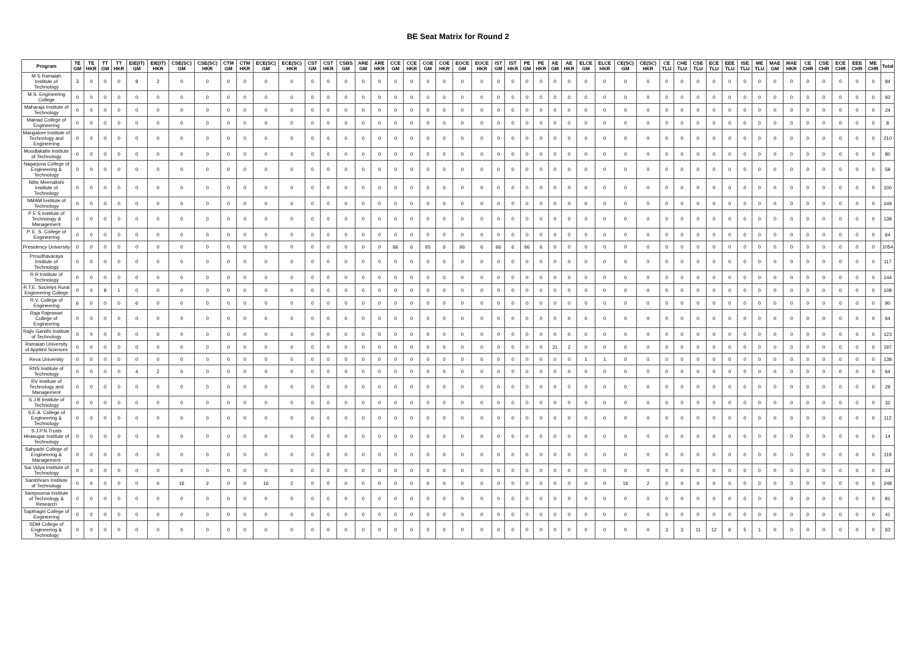BE Seat Matrix for Round 2
| Program | TE GM | TE HKR | TT GM | TT HKR | EIE(IT) GM | EIE(IT) HKR | CSE(SC) GM | CSE(SC) HKR | CTM GM | CTM HKR | ECE(SC) GM | ECE(SC) HKR | CST GM | CST HKR | CSBS GM | ARE GM | ARE HKR | CCE GM | CCE HKR | COE GM | COE HKR | EOCE GM | EOCE HKR | IST GM | IST HKR | PE GM | PE HKR | AE GM | AE HKR | ELCE GM | ELCE HKR | CE(SC) GM | CE(SC) HKR | CE TLU | CHE TLU | CSE TLU | ECE TLU | EEE TLU | ISE TLU | ME TLU | MAE GM | MAE HKR | CE CHR | CSE CHR | ECE CHR | EEE CHR | ME CHR | Total |
| --- | --- | --- | --- | --- | --- | --- | --- | --- | --- | --- | --- | --- | --- | --- | --- | --- | --- | --- | --- | --- | --- | --- | --- | --- | --- | --- | --- | --- | --- | --- | --- | --- | --- | --- | --- | --- | --- | --- | --- | --- | --- | --- | --- | --- | --- | --- | --- | --- |
| M S Ramaiah Institute of Technology | 3 | 0 | 0 | 0 | 8 | 2 | 0 | 0 | 0 | 0 | 0 | 0 | 0 | 0 | 0 | 0 | 0 | 0 | 0 | 0 | 0 | 0 | 0 | 0 | 0 | 0 | 0 | 0 | 0 | 0 | 0 | 0 | 0 | 0 | 0 | 0 | 0 | 0 | 0 | 0 | 0 | 0 | 0 | 0 | 0 | 0 | 0 | 84 |
| M.S. Engineering College | 0 | 0 | 0 | 0 | 0 | 0 | 0 | 0 | 0 | 0 | 0 | 0 | 0 | 0 | 0 | 0 | 0 | 0 | 0 | 0 | 0 | 0 | 0 | 0 | 0 | 0 | 0 | 0 | 0 | 0 | 0 | 0 | 0 | 0 | 0 | 0 | 0 | 0 | 0 | 0 | 0 | 0 | 0 | 0 | 0 | 0 | 0 | 93 |
| Maharaja Institute of Technology | 0 | 0 | 0 | 0 | 0 | 0 | 0 | 0 | 0 | 0 | 0 | 0 | 0 | 0 | 0 | 0 | 0 | 0 | 0 | 0 | 0 | 0 | 0 | 0 | 0 | 0 | 0 | 0 | 0 | 0 | 0 | 0 | 0 | 0 | 0 | 0 | 0 | 0 | 0 | 0 | 0 | 0 | 0 | 0 | 0 | 0 | 0 | 24 |
| Malnad College of Engineering | 0 | 0 | 0 | 0 | 0 | 0 | 0 | 0 | 0 | 0 | 0 | 0 | 0 | 0 | 0 | 0 | 0 | 0 | 0 | 0 | 0 | 0 | 0 | 0 | 0 | 0 | 0 | 0 | 0 | 0 | 0 | 0 | 0 | 0 | 0 | 0 | 0 | 0 | 0 | 0 | 0 | 0 | 0 | 0 | 0 | 0 | 0 | 8 |
| Mangalore Institute of Technology and Engineering | 0 | 0 | 0 | 0 | 0 | 0 | 0 | 0 | 0 | 0 | 0 | 0 | 0 | 0 | 0 | 0 | 0 | 0 | 0 | 0 | 0 | 0 | 0 | 0 | 0 | 0 | 0 | 0 | 0 | 0 | 0 | 0 | 0 | 0 | 0 | 0 | 0 | 0 | 0 | 0 | 0 | 0 | 0 | 0 | 0 | 0 | 0 | 210 |
| Moodlakatte Institute of Technology | 0 | 0 | 0 | 0 | 0 | 0 | 0 | 0 | 0 | 0 | 0 | 0 | 0 | 0 | 0 | 0 | 0 | 0 | 0 | 0 | 0 | 0 | 0 | 0 | 0 | 0 | 0 | 0 | 0 | 0 | 0 | 0 | 0 | 0 | 0 | 0 | 0 | 0 | 0 | 0 | 0 | 0 | 0 | 0 | 0 | 0 | 0 | 80 |
| Nagarjuna College of Engineering & Technology | 0 | 0 | 0 | 0 | 0 | 0 | 0 | 0 | 0 | 0 | 0 | 0 | 0 | 0 | 0 | 0 | 0 | 0 | 0 | 0 | 0 | 0 | 0 | 0 | 0 | 0 | 0 | 0 | 0 | 0 | 0 | 0 | 0 | 0 | 0 | 0 | 0 | 0 | 0 | 0 | 0 | 0 | 0 | 0 | 0 | 0 | 0 | 59 |
| Nitte Meenakshi Institute of Technology | 0 | 0 | 0 | 0 | 0 | 0 | 0 | 0 | 0 | 0 | 0 | 0 | 0 | 0 | 0 | 0 | 0 | 0 | 0 | 0 | 0 | 0 | 0 | 0 | 0 | 0 | 0 | 0 | 0 | 0 | 0 | 0 | 0 | 0 | 0 | 0 | 0 | 0 | 0 | 0 | 0 | 0 | 0 | 0 | 0 | 0 | 0 | 100 |
| NMAM Institute of Technology | 0 | 0 | 0 | 0 | 0 | 0 | 0 | 0 | 0 | 0 | 0 | 0 | 0 | 0 | 0 | 0 | 0 | 0 | 0 | 0 | 0 | 0 | 0 | 0 | 0 | 0 | 0 | 0 | 0 | 0 | 0 | 0 | 0 | 0 | 0 | 0 | 0 | 0 | 0 | 0 | 0 | 0 | 0 | 0 | 0 | 0 | 0 | 149 |
| P E S Institute of Technology & Management | 0 | 0 | 0 | 0 | 0 | 0 | 0 | 0 | 0 | 0 | 0 | 0 | 0 | 0 | 0 | 0 | 0 | 0 | 0 | 0 | 0 | 0 | 0 | 0 | 0 | 0 | 0 | 0 | 0 | 0 | 0 | 0 | 0 | 0 | 0 | 0 | 0 | 0 | 0 | 0 | 0 | 0 | 0 | 0 | 0 | 0 | 0 | 138 |
| P. E. S. College of Engineering | 0 | 0 | 0 | 0 | 0 | 0 | 0 | 0 | 0 | 0 | 0 | 0 | 0 | 0 | 0 | 0 | 0 | 0 | 0 | 0 | 0 | 0 | 0 | 0 | 0 | 0 | 0 | 0 | 0 | 0 | 0 | 0 | 0 | 0 | 0 | 0 | 0 | 0 | 0 | 0 | 0 | 0 | 0 | 0 | 0 | 0 | 0 | 64 |
| Presidency University | 0 | 0 | 0 | 0 | 0 | 0 | 0 | 0 | 0 | 0 | 0 | 0 | 0 | 0 | 0 | 0 | 0 | 66 | 6 | 65 | 6 | 66 | 6 | 66 | 6 | 66 | 6 | 0 | 0 | 0 | 0 | 0 | 0 | 0 | 0 | 0 | 0 | 0 | 0 | 0 | 0 | 0 | 0 | 0 | 0 | 0 | 0 | 1054 |
| Proudhavaraya Institute of Technology | 0 | 0 | 0 | 0 | 0 | 0 | 0 | 0 | 0 | 0 | 0 | 0 | 0 | 0 | 0 | 0 | 0 | 0 | 0 | 0 | 0 | 0 | 0 | 0 | 0 | 0 | 0 | 0 | 0 | 0 | 0 | 0 | 0 | 0 | 0 | 0 | 0 | 0 | 0 | 0 | 0 | 0 | 0 | 0 | 0 | 0 | 0 | 117 |
| R R Institute of Technology | 0 | 0 | 0 | 0 | 0 | 0 | 0 | 0 | 0 | 0 | 0 | 0 | 0 | 0 | 0 | 0 | 0 | 0 | 0 | 0 | 0 | 0 | 0 | 0 | 0 | 0 | 0 | 0 | 0 | 0 | 0 | 0 | 0 | 0 | 0 | 0 | 0 | 0 | 0 | 0 | 0 | 0 | 0 | 0 | 0 | 0 | 0 | 144 |
| R.T.E. Societys Rural Engineering College | 0 | 0 | 8 | 1 | 0 | 0 | 0 | 0 | 0 | 0 | 0 | 0 | 0 | 0 | 0 | 0 | 0 | 0 | 0 | 0 | 0 | 0 | 0 | 0 | 0 | 0 | 0 | 0 | 0 | 0 | 0 | 0 | 0 | 0 | 0 | 0 | 0 | 0 | 0 | 0 | 0 | 0 | 0 | 0 | 0 | 0 | 0 | 108 |
| R.V. College of Engineering | 6 | 0 | 0 | 0 | 6 | 0 | 0 | 0 | 0 | 0 | 0 | 0 | 0 | 0 | 0 | 0 | 0 | 0 | 0 | 0 | 0 | 0 | 0 | 0 | 0 | 0 | 0 | 0 | 0 | 0 | 0 | 0 | 0 | 0 | 0 | 0 | 0 | 0 | 0 | 0 | 0 | 0 | 0 | 0 | 0 | 0 | 0 | 90 |
| Raja Rajeswari College of Engineering | 0 | 0 | 0 | 0 | 0 | 0 | 0 | 0 | 0 | 0 | 0 | 0 | 0 | 0 | 0 | 0 | 0 | 0 | 0 | 0 | 0 | 0 | 0 | 0 | 0 | 0 | 0 | 0 | 0 | 0 | 0 | 0 | 0 | 0 | 0 | 0 | 0 | 0 | 0 | 0 | 0 | 0 | 0 | 0 | 0 | 0 | 0 | 64 |
| Rajiv Gandhi Institute of Technology | 0 | 0 | 0 | 0 | 0 | 0 | 0 | 0 | 0 | 0 | 0 | 0 | 0 | 0 | 0 | 0 | 0 | 0 | 0 | 0 | 0 | 0 | 0 | 0 | 0 | 0 | 0 | 0 | 0 | 0 | 0 | 0 | 0 | 0 | 0 | 0 | 0 | 0 | 0 | 0 | 0 | 0 | 0 | 0 | 0 | 0 | 0 | 123 |
| Ramaiah University of Applied Sciences | 0 | 0 | 0 | 0 | 0 | 0 | 0 | 0 | 0 | 0 | 0 | 0 | 0 | 0 | 0 | 0 | 0 | 0 | 0 | 0 | 0 | 0 | 0 | 0 | 0 | 0 | 0 | 21 | 2 | 0 | 0 | 0 | 0 | 0 | 0 | 0 | 0 | 0 | 0 | 0 | 0 | 0 | 0 | 0 | 0 | 0 | 0 | 197 |
| Reva University | 0 | 0 | 0 | 0 | 0 | 0 | 0 | 0 | 0 | 0 | 0 | 0 | 0 | 0 | 0 | 0 | 0 | 0 | 0 | 0 | 0 | 0 | 0 | 0 | 0 | 0 | 0 | 0 | 0 | 1 | 1 | 0 | 0 | 0 | 0 | 0 | 0 | 0 | 0 | 0 | 0 | 0 | 0 | 0 | 0 | 0 | 0 | 138 |
| RNS Institute of Technology | 0 | 0 | 0 | 0 | 4 | 2 | 0 | 0 | 0 | 0 | 0 | 0 | 0 | 0 | 0 | 0 | 0 | 0 | 0 | 0 | 0 | 0 | 0 | 0 | 0 | 0 | 0 | 0 | 0 | 0 | 0 | 0 | 0 | 0 | 0 | 0 | 0 | 0 | 0 | 0 | 0 | 0 | 0 | 0 | 0 | 0 | 0 | 64 |
| RV Institute of Technology and Management | 0 | 0 | 0 | 0 | 0 | 0 | 0 | 0 | 0 | 0 | 0 | 0 | 0 | 0 | 0 | 0 | 0 | 0 | 0 | 0 | 0 | 0 | 0 | 0 | 0 | 0 | 0 | 0 | 0 | 0 | 0 | 0 | 0 | 0 | 0 | 0 | 0 | 0 | 0 | 0 | 0 | 0 | 0 | 0 | 0 | 0 | 0 | 29 |
| S J B Institute of Technology | 0 | 0 | 0 | 0 | 0 | 0 | 0 | 0 | 0 | 0 | 0 | 0 | 0 | 0 | 0 | 0 | 0 | 0 | 0 | 0 | 0 | 0 | 0 | 0 | 0 | 0 | 0 | 0 | 0 | 0 | 0 | 0 | 0 | 0 | 0 | 0 | 0 | 0 | 0 | 0 | 0 | 0 | 0 | 0 | 0 | 0 | 0 | 32 |
| S.E.A. College of Engineering & Technology | 0 | 0 | 0 | 0 | 0 | 0 | 0 | 0 | 0 | 0 | 0 | 0 | 0 | 0 | 0 | 0 | 0 | 0 | 0 | 0 | 0 | 0 | 0 | 0 | 0 | 0 | 0 | 0 | 0 | 0 | 0 | 0 | 0 | 0 | 0 | 0 | 0 | 0 | 0 | 0 | 0 | 0 | 0 | 0 | 0 | 0 | 0 | 112 |
| S.J.P.N.Trusts Hirasugar Institute of Technology | 0 | 0 | 0 | 0 | 0 | 0 | 0 | 0 | 0 | 0 | 0 | 0 | 0 | 0 | 0 | 0 | 0 | 0 | 0 | 0 | 0 | 0 | 0 | 0 | 0 | 0 | 0 | 0 | 0 | 0 | 0 | 0 | 0 | 0 | 0 | 0 | 0 | 0 | 0 | 0 | 0 | 0 | 0 | 0 | 0 | 0 | 0 | 14 |
| Sahyadri College of Engineering & Management | 0 | 0 | 0 | 0 | 0 | 0 | 0 | 0 | 0 | 0 | 0 | 0 | 0 | 0 | 0 | 0 | 0 | 0 | 0 | 0 | 0 | 0 | 0 | 0 | 0 | 0 | 0 | 0 | 0 | 0 | 0 | 0 | 0 | 0 | 0 | 0 | 0 | 0 | 0 | 0 | 0 | 0 | 0 | 0 | 0 | 0 | 0 | 119 |
| Sai Vidya Institute of Technology | 0 | 0 | 0 | 0 | 0 | 0 | 0 | 0 | 0 | 0 | 0 | 0 | 0 | 0 | 0 | 0 | 0 | 0 | 0 | 0 | 0 | 0 | 0 | 0 | 0 | 0 | 0 | 0 | 0 | 0 | 0 | 0 | 0 | 0 | 0 | 0 | 0 | 0 | 0 | 0 | 0 | 0 | 0 | 0 | 0 | 0 | 0 | 24 |
| Sambhram Institute of Technology | 0 | 0 | 0 | 0 | 0 | 0 | 16 | 2 | 0 | 0 | 16 | 2 | 0 | 0 | 0 | 0 | 0 | 0 | 0 | 0 | 0 | 0 | 0 | 0 | 0 | 0 | 0 | 0 | 0 | 0 | 0 | 16 | 2 | 0 | 0 | 0 | 0 | 0 | 0 | 0 | 0 | 0 | 0 | 0 | 0 | 0 | 0 | 248 |
| Sampoorna Institute of Technology & Research | 0 | 0 | 0 | 0 | 0 | 0 | 0 | 0 | 0 | 0 | 0 | 0 | 0 | 0 | 0 | 0 | 0 | 0 | 0 | 0 | 0 | 0 | 0 | 0 | 0 | 0 | 0 | 0 | 0 | 0 | 0 | 0 | 0 | 0 | 0 | 0 | 0 | 0 | 0 | 0 | 0 | 0 | 0 | 0 | 0 | 0 | 0 | 81 |
| Sapthagiri College of Engineering | 0 | 0 | 0 | 0 | 0 | 0 | 0 | 0 | 0 | 0 | 0 | 0 | 0 | 0 | 0 | 0 | 0 | 0 | 0 | 0 | 0 | 0 | 0 | 0 | 0 | 0 | 0 | 0 | 0 | 0 | 0 | 0 | 0 | 0 | 0 | 0 | 0 | 0 | 0 | 0 | 0 | 0 | 0 | 0 | 0 | 0 | 0 | 41 |
| SDM College of Engineering & Technology | 0 | 0 | 0 | 0 | 0 | 0 | 0 | 0 | 0 | 0 | 0 | 0 | 0 | 0 | 0 | 0 | 0 | 0 | 0 | 0 | 0 | 0 | 0 | 0 | 0 | 0 | 0 | 0 | 0 | 0 | 0 | 0 | 0 | 3 | 3 | 11 | 12 | 6 | 5 | 1 | 0 | 0 | 0 | 0 | 0 | 0 | 0 | 63 |